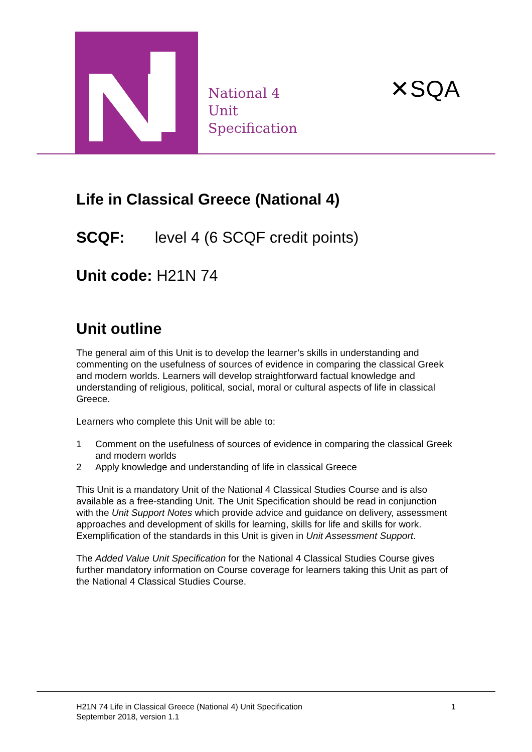National 4
Unit
Specification
✕SQA
Life in Classical Greece (National 4)
SCQF: level 4 (6 SCQF credit points)
Unit code: H21N 74
Unit outline
The general aim of this Unit is to develop the learner’s skills in understanding and commenting on the usefulness of sources of evidence in comparing the classical Greek and modern worlds. Learners will develop straightforward factual knowledge and understanding of religious, political, social, moral or cultural aspects of life in classical Greece.
Learners who complete this Unit will be able to:
1 Comment on the usefulness of sources of evidence in comparing the classical Greek and modern worlds
2 Apply knowledge and understanding of life in classical Greece
This Unit is a mandatory Unit of the National 4 Classical Studies Course and is also available as a free-standing Unit. The Unit Specification should be read in conjunction with the Unit Support Notes which provide advice and guidance on delivery, assessment approaches and development of skills for learning, skills for life and skills for work. Exemplification of the standards in this Unit is given in Unit Assessment Support.
The Added Value Unit Specification for the National 4 Classical Studies Course gives further mandatory information on Course coverage for learners taking this Unit as part of the National 4 Classical Studies Course.
H21N 74 Life in Classical Greece (National 4) Unit Specification
September 2018, version 1.1
1